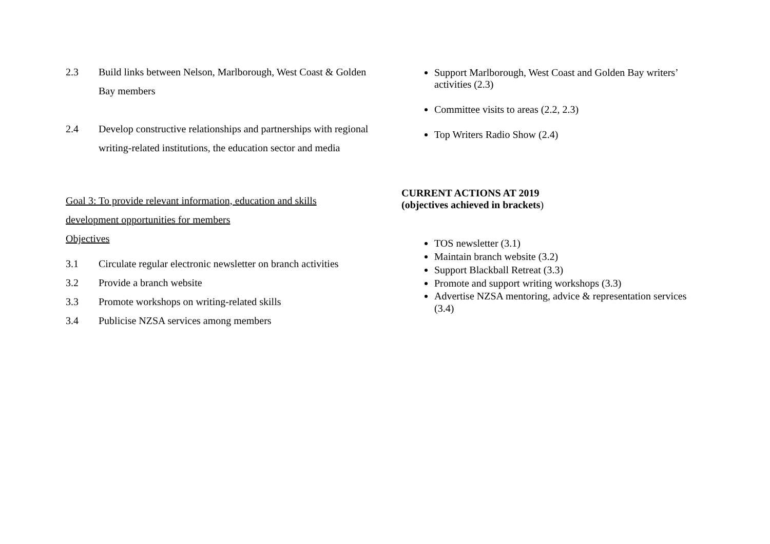2.3 Build links between Nelson, Marlborough, West Coast & Golden Bay members
2.4 Develop constructive relationships and partnerships with regional writing-related institutions, the education sector and media
Support Marlborough, West Coast and Golden Bay writers’ activities (2.3)
Committee visits to areas (2.2, 2.3)
Top Writers Radio Show (2.4)
Goal 3: To provide relevant information, education and skills development opportunities for members
Objectives
3.1 Circulate regular electronic newsletter on branch activities
3.2 Provide a branch website
3.3 Promote workshops on writing-related skills
3.4 Publicise NZSA services among members
CURRENT ACTIONS AT 2019
(objectives achieved in brackets)
TOS newsletter (3.1)
Maintain branch website (3.2)
Support Blackball Retreat (3.3)
Promote and support writing workshops (3.3)
Advertise NZSA mentoring, advice & representation services (3.4)